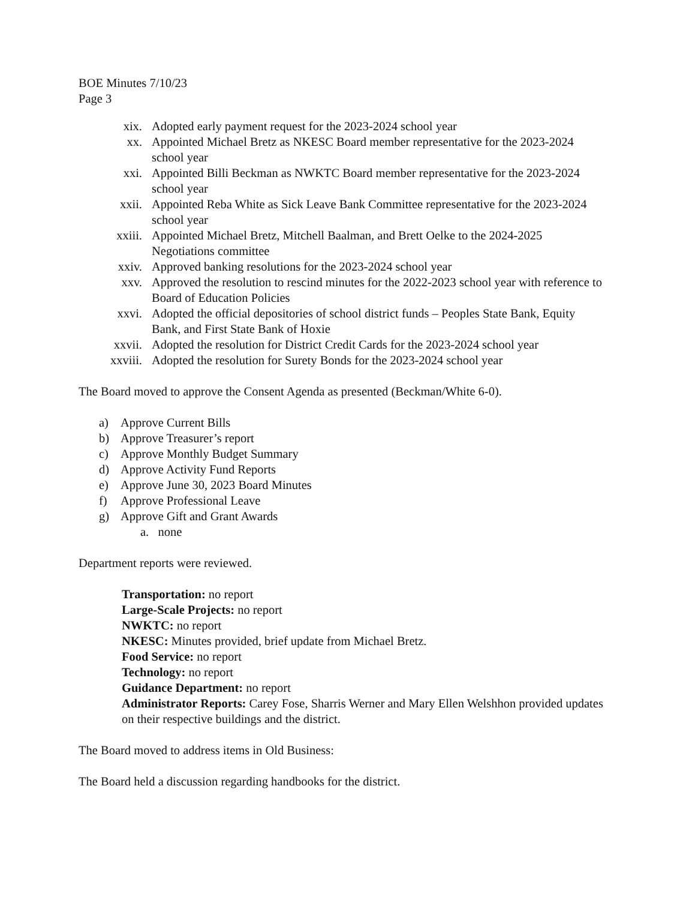BOE Minutes 7/10/23
Page 3
xix. Adopted early payment request for the 2023-2024 school year
xx. Appointed Michael Bretz as NKESC Board member representative for the 2023-2024 school year
xxi. Appointed Billi Beckman as NWKTC Board member representative for the 2023-2024 school year
xxii. Appointed Reba White as Sick Leave Bank Committee representative for the 2023-2024 school year
xxiii. Appointed Michael Bretz, Mitchell Baalman, and Brett Oelke to the 2024-2025 Negotiations committee
xxiv. Approved banking resolutions for the 2023-2024 school year
xxv. Approved the resolution to rescind minutes for the 2022-2023 school year with reference to Board of Education Policies
xxvi. Adopted the official depositories of school district funds – Peoples State Bank, Equity Bank, and First State Bank of Hoxie
xxvii. Adopted the resolution for District Credit Cards for the 2023-2024 school year
xxviii. Adopted the resolution for Surety Bonds for the 2023-2024 school year
The Board moved to approve the Consent Agenda as presented (Beckman/White 6-0).
a) Approve Current Bills
b) Approve Treasurer’s report
c) Approve Monthly Budget Summary
d) Approve Activity Fund Reports
e) Approve June 30, 2023 Board Minutes
f) Approve Professional Leave
g) Approve Gift and Grant Awards
a. none
Department reports were reviewed.
Transportation: no report
Large-Scale Projects: no report
NWKTC: no report
NKESC: Minutes provided, brief update from Michael Bretz.
Food Service: no report
Technology: no report
Guidance Department: no report
Administrator Reports: Carey Fose, Sharris Werner and Mary Ellen Welshhon provided updates on their respective buildings and the district.
The Board moved to address items in Old Business:
The Board held a discussion regarding handbooks for the district.